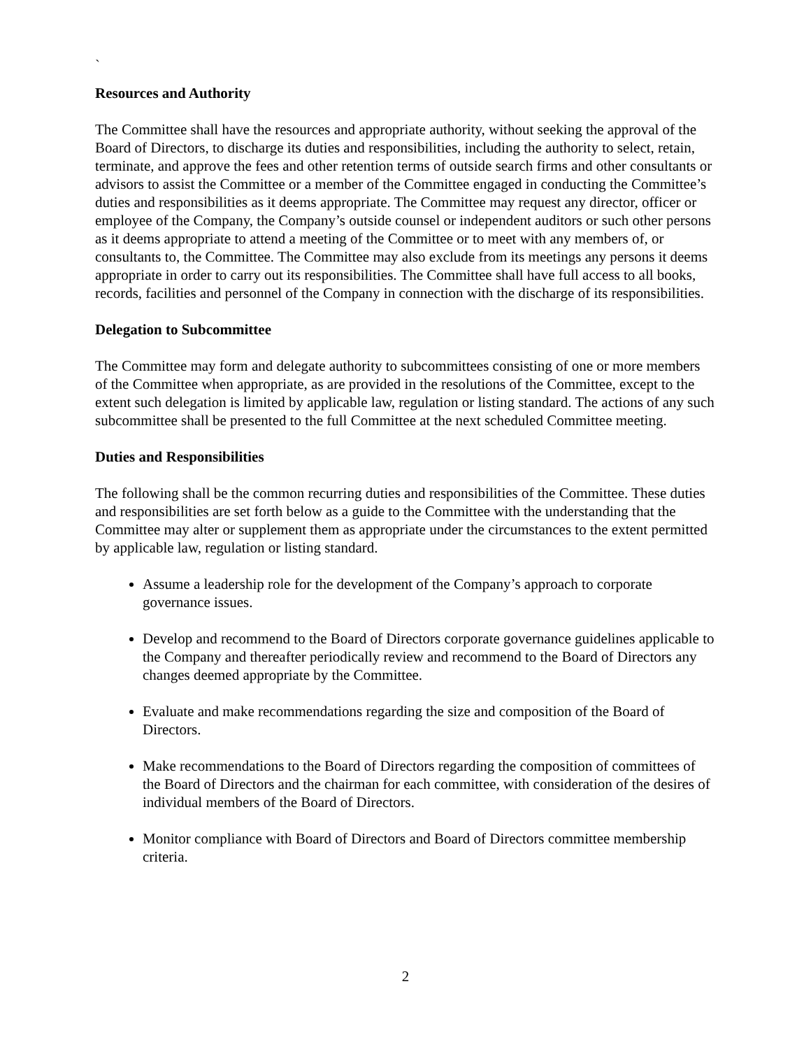`
Resources and Authority
The Committee shall have the resources and appropriate authority, without seeking the approval of the Board of Directors, to discharge its duties and responsibilities, including the authority to select, retain, terminate, and approve the fees and other retention terms of outside search firms and other consultants or advisors to assist the Committee or a member of the Committee engaged in conducting the Committee’s duties and responsibilities as it deems appropriate. The Committee may request any director, officer or employee of the Company, the Company’s outside counsel or independent auditors or such other persons as it deems appropriate to attend a meeting of the Committee or to meet with any members of, or consultants to, the Committee. The Committee may also exclude from its meetings any persons it deems appropriate in order to carry out its responsibilities. The Committee shall have full access to all books, records, facilities and personnel of the Company in connection with the discharge of its responsibilities.
Delegation to Subcommittee
The Committee may form and delegate authority to subcommittees consisting of one or more members of the Committee when appropriate, as are provided in the resolutions of the Committee, except to the extent such delegation is limited by applicable law, regulation or listing standard. The actions of any such subcommittee shall be presented to the full Committee at the next scheduled Committee meeting.
Duties and Responsibilities
The following shall be the common recurring duties and responsibilities of the Committee. These duties and responsibilities are set forth below as a guide to the Committee with the understanding that the Committee may alter or supplement them as appropriate under the circumstances to the extent permitted by applicable law, regulation or listing standard.
Assume a leadership role for the development of the Company’s approach to corporate governance issues.
Develop and recommend to the Board of Directors corporate governance guidelines applicable to the Company and thereafter periodically review and recommend to the Board of Directors any changes deemed appropriate by the Committee.
Evaluate and make recommendations regarding the size and composition of the Board of Directors.
Make recommendations to the Board of Directors regarding the composition of committees of the Board of Directors and the chairman for each committee, with consideration of the desires of individual members of the Board of Directors.
Monitor compliance with Board of Directors and Board of Directors committee membership criteria.
2